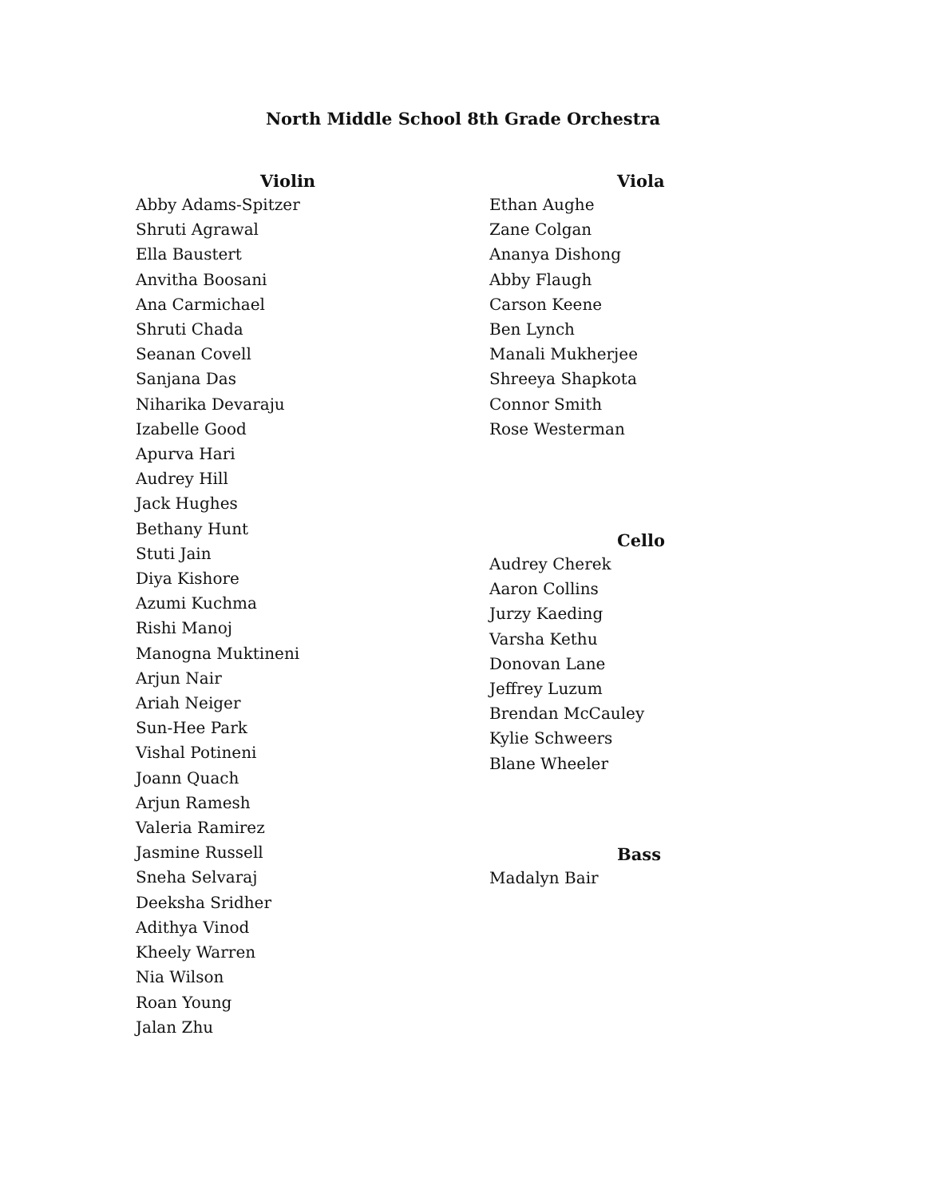North Middle School 8th Grade Orchestra
Violin
Abby Adams-Spitzer
Shruti Agrawal
Ella Baustert
Anvitha Boosani
Ana Carmichael
Shruti Chada
Seanan Covell
Sanjana Das
Niharika Devaraju
Izabelle Good
Apurva Hari
Audrey Hill
Jack Hughes
Bethany Hunt
Stuti Jain
Diya Kishore
Azumi Kuchma
Rishi Manoj
Manogna Muktineni
Arjun Nair
Ariah Neiger
Sun-Hee Park
Vishal Potineni
Joann Quach
Arjun Ramesh
Valeria Ramirez
Jasmine Russell
Sneha Selvaraj
Deeksha Sridher
Adithya Vinod
Kheely Warren
Nia Wilson
Roan Young
Jalan Zhu
Viola
Ethan Aughe
Zane Colgan
Ananya Dishong
Abby Flaugh
Carson Keene
Ben Lynch
Manali Mukherjee
Shreeya Shapkota
Connor Smith
Rose Westerman
Cello
Audrey Cherek
Aaron Collins
Jurzy Kaeding
Varsha Kethu
Donovan Lane
Jeffrey Luzum
Brendan McCauley
Kylie Schweers
Blane Wheeler
Bass
Madalyn Bair